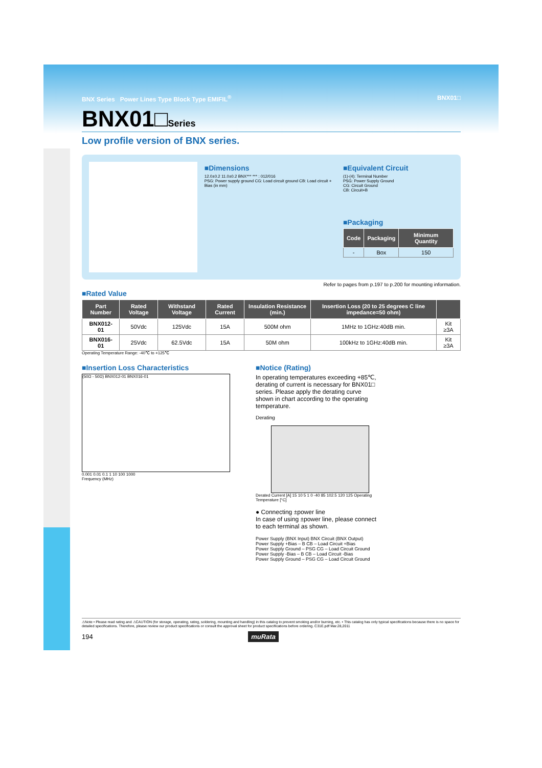BNX Series Power Lines Type Block Type EMIFIL<sup>®</sup> BNX01□
BNX01□Series
Low profile version of BNX series.
■Dimensions
12.0±0.2 11.0±0.2 BNX*** *** : 012/016
PSG: Power supply ground CG: Load circuit ground CB: Load circuit + Bias (in mm)
■Equivalent Circuit
(1)-(4): Terminal Number
PSG: Power Supply Ground
CG: Circuit Ground
CB: Circuit+B
■Packaging
| Code | Packaging | Minimum Quantity |
| --- | --- | --- |
| - | Box | 150 |
Refer to pages from p.197 to p.200 for mounting information.
■Rated Value
| Part Number | Rated Voltage | Withstand Voltage | Rated Current | Insulation Resistance (min.) | Insertion Loss (20 to 25 degrees C line impedance=50 ohm) | |
| --- | --- | --- | --- | --- | --- | --- |
| BNX012-01 | 50Vdc | 125Vdc | 15A | 500M ohm | 1MHz to 1GHz:40dB min. | Kit ≥3A |
| BNX016-01 | 25Vdc | 62.5Vdc | 15A | 50M ohm | 100kHz to 1GHz:40dB min. | Kit ≥3A |
Operating Temperature Range: -40℃ to +125℃
■Insertion Loss Characteristics
(50Ω - 50Ω) BNX012-01 BNX016-01
0.001 0.01 0.1 1 10 100 1000
Frequency (MHz)
■Notice (Rating)
In operating temperatures exceeding +85℃, derating of current is necessary for BNX01□ series. Please apply the derating curve shown in chart according to the operating temperature.
Derating
Derated Current [A] 15 10 5 1 0 -40 85 102.5 120 125 Operating Temperature [°C]
● Connecting ±power line
In case of using ±power line, please connect to each terminal as shown.
Power Supply (BNX Input) BNX Circuit (BNX Output)
Power Supply +Bias – B CB – Load Circuit +Bias
Power Supply Ground – PSG CG – Load Circuit Ground
Power Supply -Bias – B CB – Load Circuit -Bias
Power Supply Ground – PSG CG – Load Circuit Ground
⚠Note • Please read rating and ⚠CAUTION (for storage, operating, rating, soldering, mounting and handling) in this catalog to prevent smoking and/or burning, etc. • This catalog has only typical specifications because there is no space for detailed specifications. Therefore, please review our product specifications or consult the approval sheet for product specifications before ordering. C31E.pdf Mar.28,2011
194 muRata